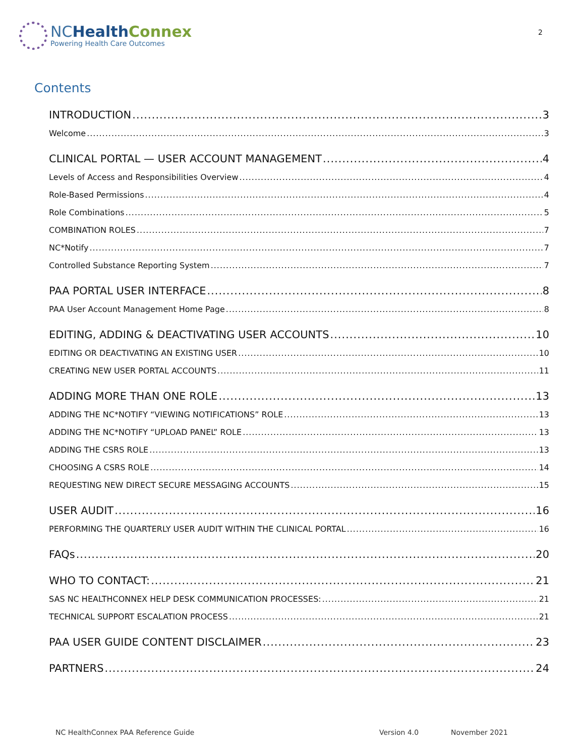NCHealth Connex
Powering Health Care Outcomes
2
Contents
INTRODUCTION 3
Welcome 3
CLINICAL PORTAL — USER ACCOUNT MANAGEMENT 4
Levels of Access and Responsibilities Overview 4
Role-Based Permissions 4
Role Combinations 5
COMBINATION ROLES 7
NC*Notify 7
Controlled Substance Reporting System 7
PAA PORTAL USER INTERFACE 8
PAA User Account Management Home Page 8
EDITING, ADDING & DEACTIVATING USER ACCOUNTS 10
EDITING OR DEACTIVATING AN EXISTING USER 10
CREATING NEW USER PORTAL ACCOUNTS 11
ADDING MORE THAN ONE ROLE 13
ADDING THE NC*NOTIFY “VIEWING NOTIFICATIONS” ROLE 13
ADDING THE NC*NOTIFY “UPLOAD PANEL” ROLE 13
ADDING THE CSRS ROLE 13
CHOOSING A CSRS ROLE 14
REQUESTING NEW DIRECT SECURE MESSAGING ACCOUNTS 15
USER AUDIT 16
PERFORMING THE QUARTERLY USER AUDIT WITHIN THE CLINICAL PORTAL 16
FAQs 20
WHO TO CONTACT: 21
SAS NC HEALTHCONNEX HELP DESK COMMUNICATION PROCESSES: 21
TECHNICAL SUPPORT ESCALATION PROCESS 21
PAA USER GUIDE CONTENT DISCLAIMER 23
PARTNERS 24
NC HealthConnex PAA Reference Guide Version 4.0 November 2021